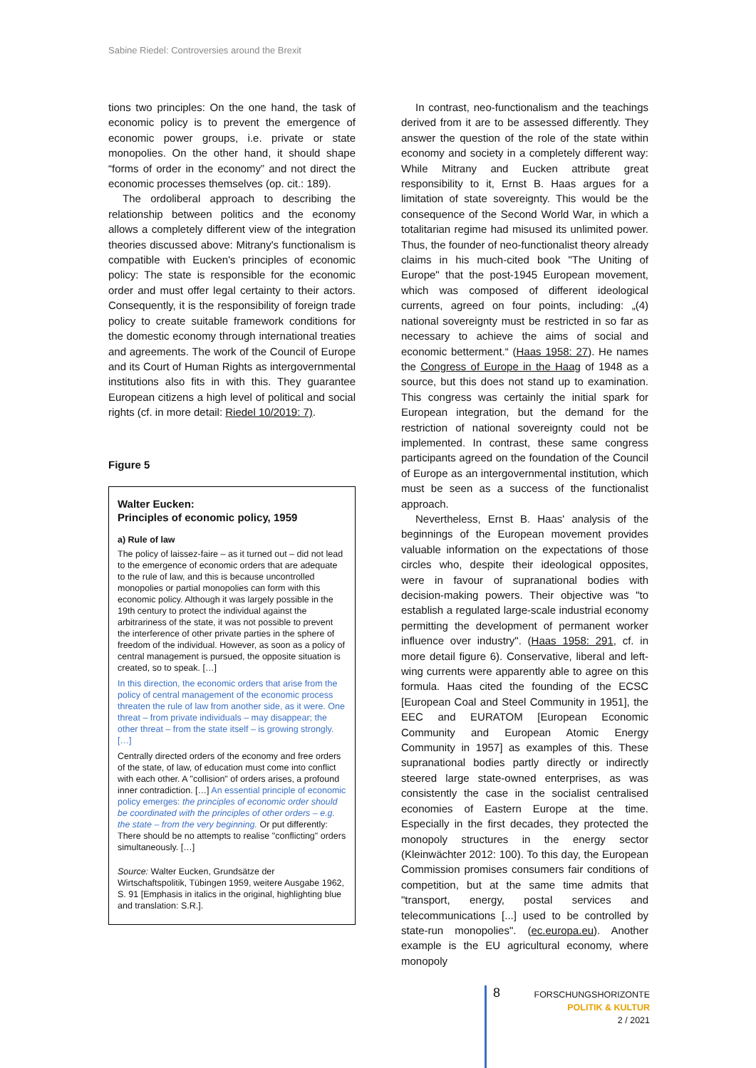Sabine Riedel: Controversies around the Brexit
tions two principles: On the one hand, the task of economic policy is to prevent the emergence of economic power groups, i.e. private or state monopolies. On the other hand, it should shape “forms of order in the economy” and not direct the economic processes themselves (op. cit.: 189).
The ordoliberal approach to describing the relationship between politics and the economy allows a completely different view of the integration theories discussed above: Mitrany's functionalism is compatible with Eucken's principles of economic policy: The state is responsible for the economic order and must offer legal certainty to their actors. Consequently, it is the responsibility of foreign trade policy to create suitable framework conditions for the domestic economy through international treaties and agreements. The work of the Council of Europe and its Court of Human Rights as intergovernmental institutions also fits in with this. They guarantee European citizens a high level of political and social rights (cf. in more detail: Riedel 10/2019: 7).
Figure 5
Walter Eucken:
Principles of economic policy, 1959
a) Rule of law
The policy of laissez-faire – as it turned out – did not lead to the emergence of economic orders that are adequate to the rule of law, and this is because uncontrolled monopolies or partial monopolies can form with this economic policy. Although it was largely possible in the 19th century to protect the individual against the arbitrariness of the state, it was not possible to prevent the interference of other private parties in the sphere of freedom of the individual. However, as soon as a policy of central management is pursued, the opposite situation is created, so to speak. […]
In this direction, the economic orders that arise from the policy of central management of the economic process threaten the rule of law from another side, as it were. One threat – from private individuals – may disappear; the other threat – from the state itself – is growing strongly. […]
Centrally directed orders of the economy and free orders of the state, of law, of education must come into conflict with each other. A "collision" of orders arises, a profound inner contradiction. […] An essential principle of economic policy emerges: the principles of economic order should be coordinated with the principles of other orders – e.g. the state – from the very beginning. Or put differently: There should be no attempts to realise "conflicting" orders simultaneously. […]
Source: Walter Eucken, Grundsätze der Wirtschaftspolitik, Tübingen 1959, weitere Ausgabe 1962, S. 91 [Emphasis in italics in the original, highlighting blue and translation: S.R.].
In contrast, neo-functionalism and the teachings derived from it are to be assessed differently. They answer the question of the role of the state within economy and society in a completely different way: While Mitrany and Eucken attribute great responsibility to it, Ernst B. Haas argues for a limitation of state sovereignty. This would be the consequence of the Second World War, in which a totalitarian regime had misused its unlimited power. Thus, the founder of neo-functionalist theory already claims in his much-cited book "The Uniting of Europe" that the post-1945 European movement, which was composed of different ideological currents, agreed on four points, including: „(4) national sovereignty must be restricted in so far as necessary to achieve the aims of social and economic betterment.“ (Haas 1958: 27). He names the Congress of Europe in the Haag of 1948 as a source, but this does not stand up to examination. This congress was certainly the initial spark for European integration, but the demand for the restriction of national sovereignty could not be implemented. In contrast, these same congress participants agreed on the foundation of the Council of Europe as an intergovernmental institution, which must be seen as a success of the functionalist approach.
Nevertheless, Ernst B. Haas' analysis of the beginnings of the European movement provides valuable information on the expectations of those circles who, despite their ideological opposites, were in favour of supranational bodies with decision-making powers. Their objective was "to establish a regulated large-scale industrial economy permitting the development of permanent worker influence over industry". (Haas 1958: 291, cf. in more detail figure 6). Conservative, liberal and left-wing currents were apparently able to agree on this formula. Haas cited the founding of the ECSC [European Coal and Steel Community in 1951], the EEC and EURATOM [European Economic Community and European Atomic Energy Community in 1957] as examples of this. These supranational bodies partly directly or indirectly steered large state-owned enterprises, as was consistently the case in the socialist centralised economies of Eastern Europe at the time. Especially in the first decades, they protected the monopoly structures in the energy sector (Kleinwächter 2012: 100). To this day, the European Commission promises consumers fair conditions of competition, but at the same time admits that "transport, energy, postal services and telecommunications [...] used to be controlled by state-run monopolies". (ec.europa.eu). Another example is the EU agricultural economy, where monopoly
8
FORSCHUNGSHORIZONTE
POLITIK & KULTUR
2 / 2021